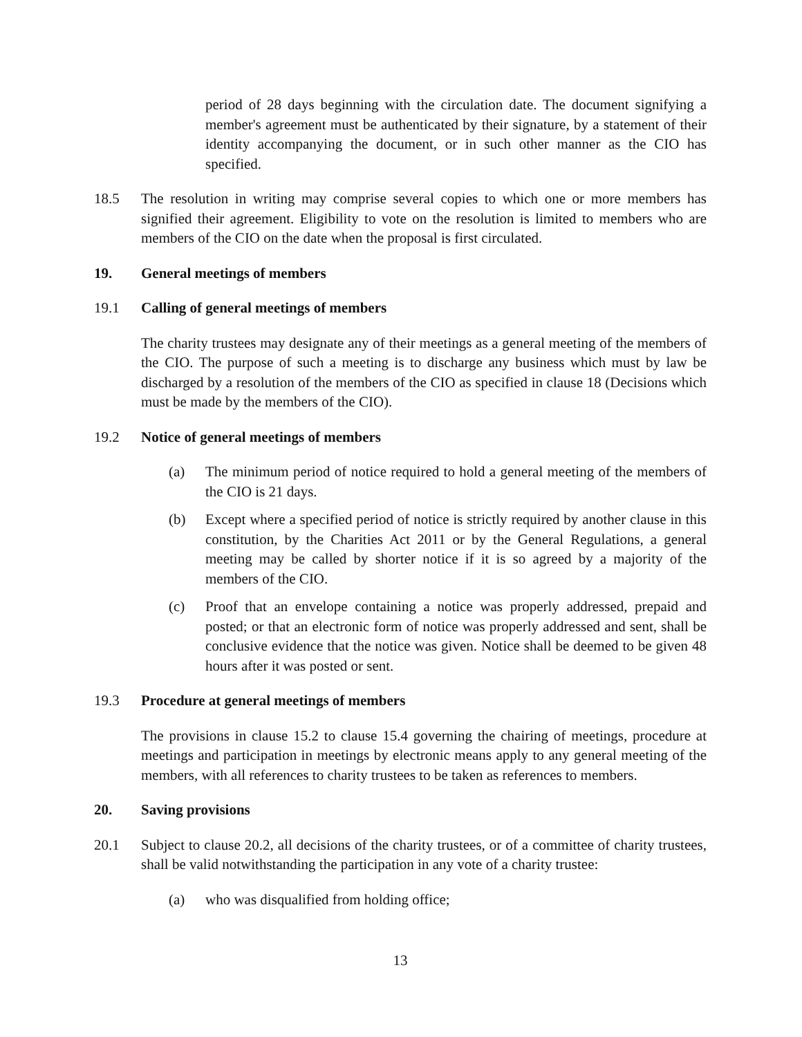period of 28 days beginning with the circulation date. The document signifying a member's agreement must be authenticated by their signature, by a statement of their identity accompanying the document, or in such other manner as the CIO has specified.
18.5 The resolution in writing may comprise several copies to which one or more members has signified their agreement. Eligibility to vote on the resolution is limited to members who are members of the CIO on the date when the proposal is first circulated.
19. General meetings of members
19.1 Calling of general meetings of members
The charity trustees may designate any of their meetings as a general meeting of the members of the CIO. The purpose of such a meeting is to discharge any business which must by law be discharged by a resolution of the members of the CIO as specified in clause 18 (Decisions which must be made by the members of the CIO).
19.2 Notice of general meetings of members
(a) The minimum period of notice required to hold a general meeting of the members of the CIO is 21 days.
(b) Except where a specified period of notice is strictly required by another clause in this constitution, by the Charities Act 2011 or by the General Regulations, a general meeting may be called by shorter notice if it is so agreed by a majority of the members of the CIO.
(c) Proof that an envelope containing a notice was properly addressed, prepaid and posted; or that an electronic form of notice was properly addressed and sent, shall be conclusive evidence that the notice was given. Notice shall be deemed to be given 48 hours after it was posted or sent.
19.3 Procedure at general meetings of members
The provisions in clause 15.2 to clause 15.4 governing the chairing of meetings, procedure at meetings and participation in meetings by electronic means apply to any general meeting of the members, with all references to charity trustees to be taken as references to members.
20. Saving provisions
20.1 Subject to clause 20.2, all decisions of the charity trustees, or of a committee of charity trustees, shall be valid notwithstanding the participation in any vote of a charity trustee:
(a) who was disqualified from holding office;
13